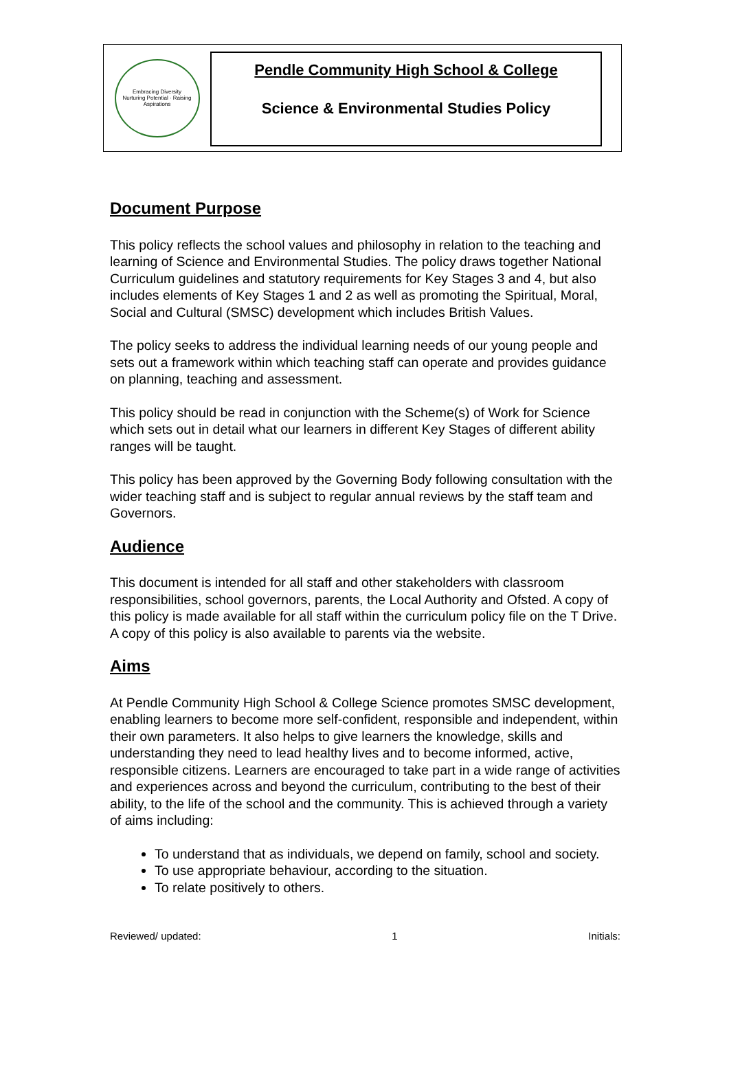Embracing Diversity
Nurturing Potential · Raising Aspirations
Pendle Community High School & College
Science & Environmental Studies Policy
Document Purpose
This policy reflects the school values and philosophy in relation to the teaching and learning of Science and Environmental Studies. The policy draws together National Curriculum guidelines and statutory requirements for Key Stages 3 and 4, but also includes elements of Key Stages 1 and 2 as well as promoting the Spiritual, Moral, Social and Cultural (SMSC) development which includes British Values.
The policy seeks to address the individual learning needs of our young people and sets out a framework within which teaching staff can operate and provides guidance on planning, teaching and assessment.
This policy should be read in conjunction with the Scheme(s) of Work for Science which sets out in detail what our learners in different Key Stages of different ability ranges will be taught.
This policy has been approved by the Governing Body following consultation with the wider teaching staff and is subject to regular annual reviews by the staff team and Governors.
Audience
This document is intended for all staff and other stakeholders with classroom responsibilities, school governors, parents, the Local Authority and Ofsted. A copy of this policy is made available for all staff within the curriculum policy file on the T Drive. A copy of this policy is also available to parents via the website.
Aims
At Pendle Community High School & College Science promotes SMSC development, enabling learners to become more self-confident, responsible and independent, within their own parameters. It also helps to give learners the knowledge, skills and understanding they need to lead healthy lives and to become informed, active, responsible citizens. Learners are encouraged to take part in a wide range of activities and experiences across and beyond the curriculum, contributing to the best of their ability, to the life of the school and the community. This is achieved through a variety of aims including:
To understand that as individuals, we depend on family, school and society.
To use appropriate behaviour, according to the situation.
To relate positively to others.
Reviewed/ updated: 1 Initials: